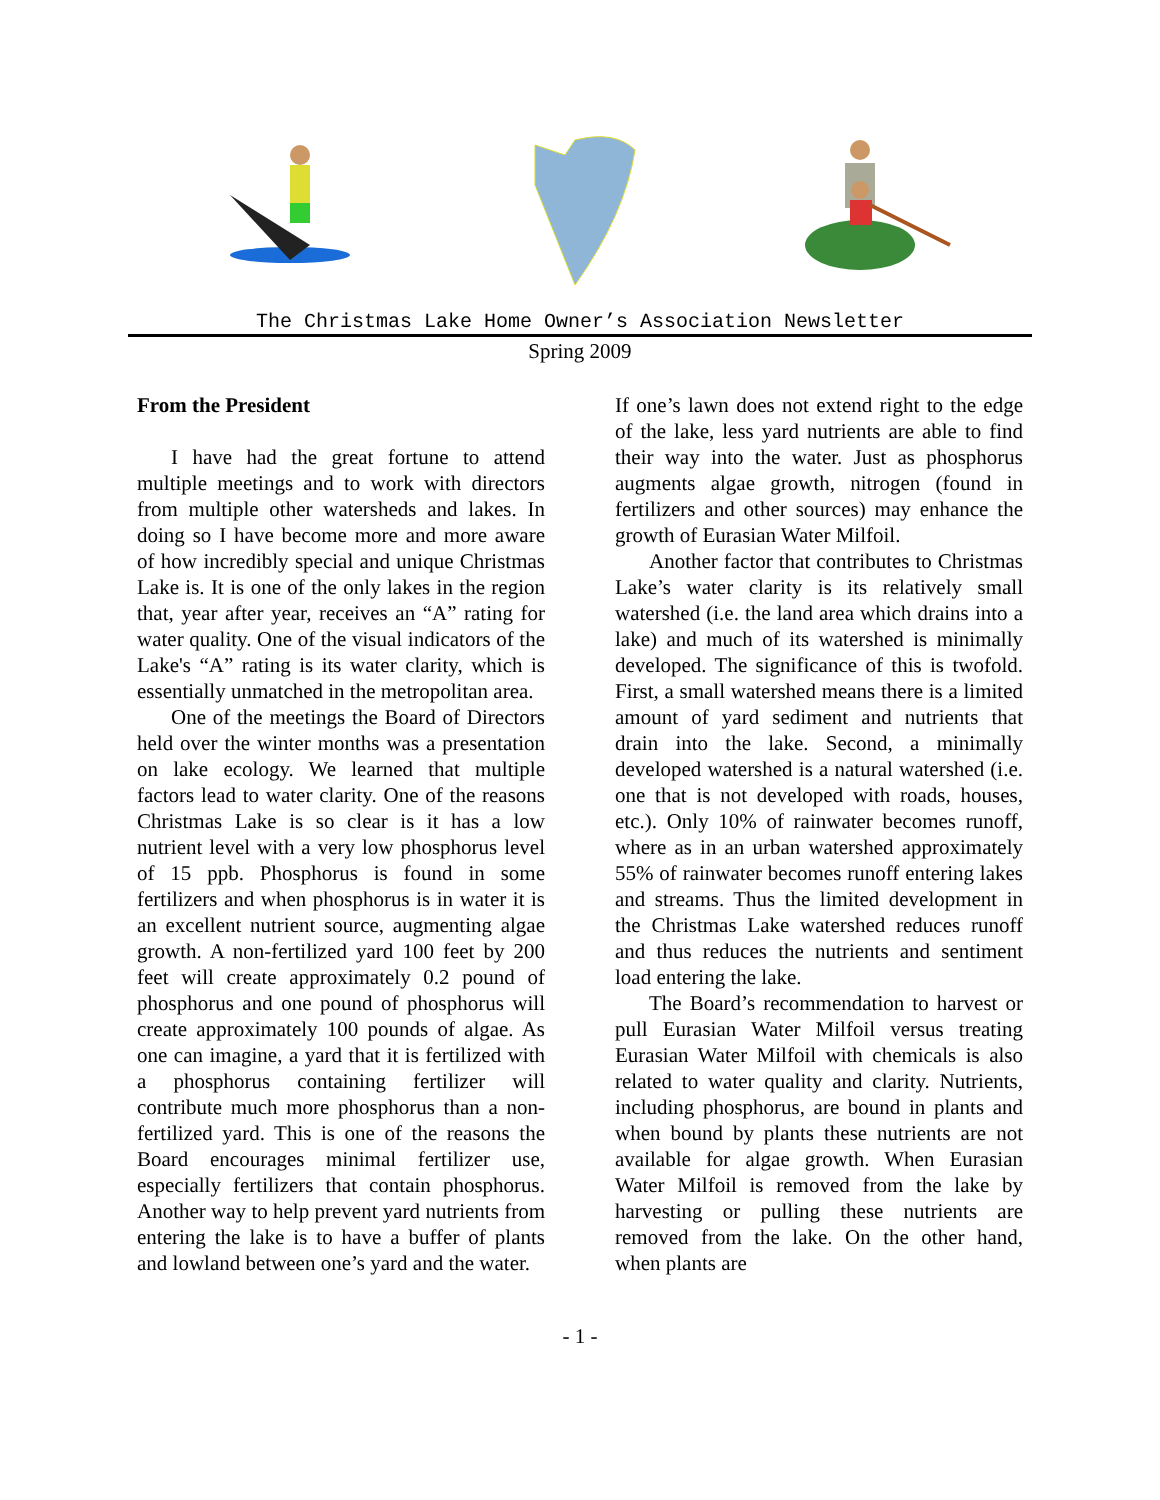The Christmas Lake Home Owner’s Association Newsletter
Spring 2009
From the President
I have had the great fortune to attend multiple meetings and to work with directors from multiple other watersheds and lakes. In doing so I have become more and more aware of how incredibly special and unique Christmas Lake is. It is one of the only lakes in the region that, year after year, receives an “A” rating for water quality. One of the visual indicators of the Lake's “A” rating is its water clarity, which is essentially unmatched in the metropolitan area.
One of the meetings the Board of Directors held over the winter months was a presentation on lake ecology. We learned that multiple factors lead to water clarity. One of the reasons Christmas Lake is so clear is it has a low nutrient level with a very low phosphorus level of 15 ppb. Phosphorus is found in some fertilizers and when phosphorus is in water it is an excellent nutrient source, augmenting algae growth. A non-fertilized yard 100 feet by 200 feet will create approximately 0.2 pound of phosphorus and one pound of phosphorus will create approximately 100 pounds of algae. As one can imagine, a yard that it is fertilized with a phosphorus containing fertilizer will contribute much more phosphorus than a non-fertilized yard. This is one of the reasons the Board encourages minimal fertilizer use, especially fertilizers that contain phosphorus. Another way to help prevent yard nutrients from entering the lake is to have a buffer of plants and lowland between one’s yard and the water.
If one’s lawn does not extend right to the edge of the lake, less yard nutrients are able to find their way into the water. Just as phosphorus augments algae growth, nitrogen (found in fertilizers and other sources) may enhance the growth of Eurasian Water Milfoil.
Another factor that contributes to Christmas Lake’s water clarity is its relatively small watershed (i.e. the land area which drains into a lake) and much of its watershed is minimally developed. The significance of this is twofold. First, a small watershed means there is a limited amount of yard sediment and nutrients that drain into the lake. Second, a minimally developed watershed is a natural watershed (i.e. one that is not developed with roads, houses, etc.). Only 10% of rainwater becomes runoff, where as in an urban watershed approximately 55% of rainwater becomes runoff entering lakes and streams. Thus the limited development in the Christmas Lake watershed reduces runoff and thus reduces the nutrients and sentiment load entering the lake.
The Board’s recommendation to harvest or pull Eurasian Water Milfoil versus treating Eurasian Water Milfoil with chemicals is also related to water quality and clarity. Nutrients, including phosphorus, are bound in plants and when bound by plants these nutrients are not available for algae growth. When Eurasian Water Milfoil is removed from the lake by harvesting or pulling these nutrients are removed from the lake. On the other hand, when plants are
- 1 -